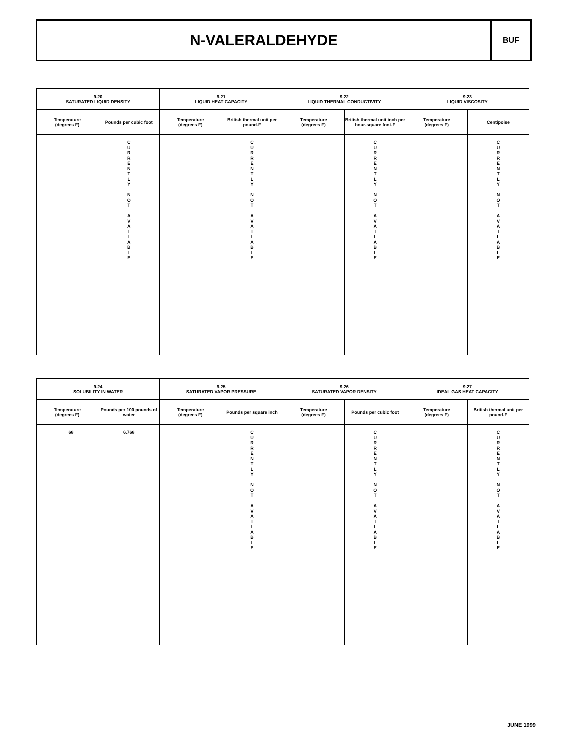N-VALERALDEHYDE
BUF
| 9.20 SATURATED LIQUID DENSITY | | 9.21 LIQUID HEAT CAPACITY | | 9.22 LIQUID THERMAL CONDUCTIVITY | | 9.23 LIQUID VISCOSITY | |
| --- | --- | --- | --- | --- | --- | --- | --- |
| Temperature (degrees F) | Pounds per cubic foot | Temperature (degrees F) | British thermal unit per pound-F | Temperature (degrees F) | British thermal unit inch per hour-square foot-F | Temperature (degrees F) | Centipoise |
| | C U R R E N T L Y N O T A V A I L A B L E | | C U R R E N T L Y N O T A V A I L A B L E | | C U R R E N T L Y N O T A V A I L A B L E | | C U R R E N T L Y N O T A V A I L A B L E |
| 9.24 SOLUBILITY IN WATER | | 9.25 SATURATED VAPOR PRESSURE | | 9.26 SATURATED VAPOR DENSITY | | 9.27 IDEAL GAS HEAT CAPACITY | |
| --- | --- | --- | --- | --- | --- | --- | --- |
| Temperature (degrees F) | Pounds per 100 pounds of water | Temperature (degrees F) | Pounds per square inch | Temperature (degrees F) | Pounds per cubic foot | Temperature (degrees F) | British thermal unit per pound-F |
| 68 | 6.768 | | C U R R E N T L Y N O T A V A I L A B L E | | C U R R E N T L Y N O T A V A I L A B L E | | C U R R E N T L Y N O T A V A I L A B L E |
JUNE 1999